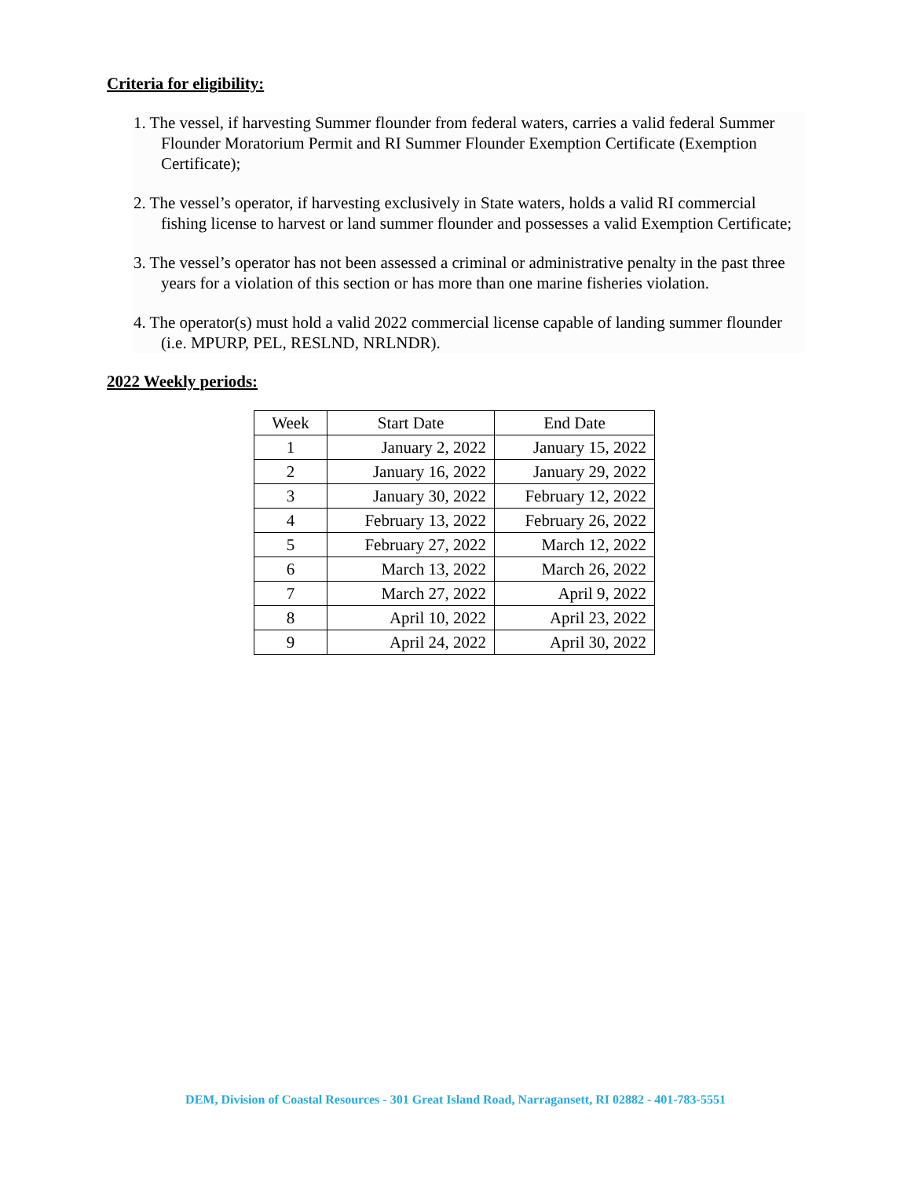Criteria for eligibility:
1. The vessel, if harvesting Summer flounder from federal waters, carries a valid federal Summer Flounder Moratorium Permit and RI Summer Flounder Exemption Certificate (Exemption Certificate);
2. The vessel’s operator, if harvesting exclusively in State waters, holds a valid RI commercial fishing license to harvest or land summer flounder and possesses a valid Exemption Certificate;
3. The vessel’s operator has not been assessed a criminal or administrative penalty in the past three years for a violation of this section or has more than one marine fisheries violation.
4. The operator(s) must hold a valid 2022 commercial license capable of landing summer flounder (i.e. MPURP, PEL, RESLND, NRLNDR).
2022 Weekly periods:
| Week | Start Date | End Date |
| --- | --- | --- |
| 1 | January 2, 2022 | January 15, 2022 |
| 2 | January 16, 2022 | January 29, 2022 |
| 3 | January 30, 2022 | February 12, 2022 |
| 4 | February 13, 2022 | February 26, 2022 |
| 5 | February 27, 2022 | March 12, 2022 |
| 6 | March 13, 2022 | March 26, 2022 |
| 7 | March 27, 2022 | April 9, 2022 |
| 8 | April 10, 2022 | April 23, 2022 |
| 9 | April 24, 2022 | April 30, 2022 |
DEM, Division of Coastal Resources - 301 Great Island Road, Narragansett, RI 02882 - 401-783-5551